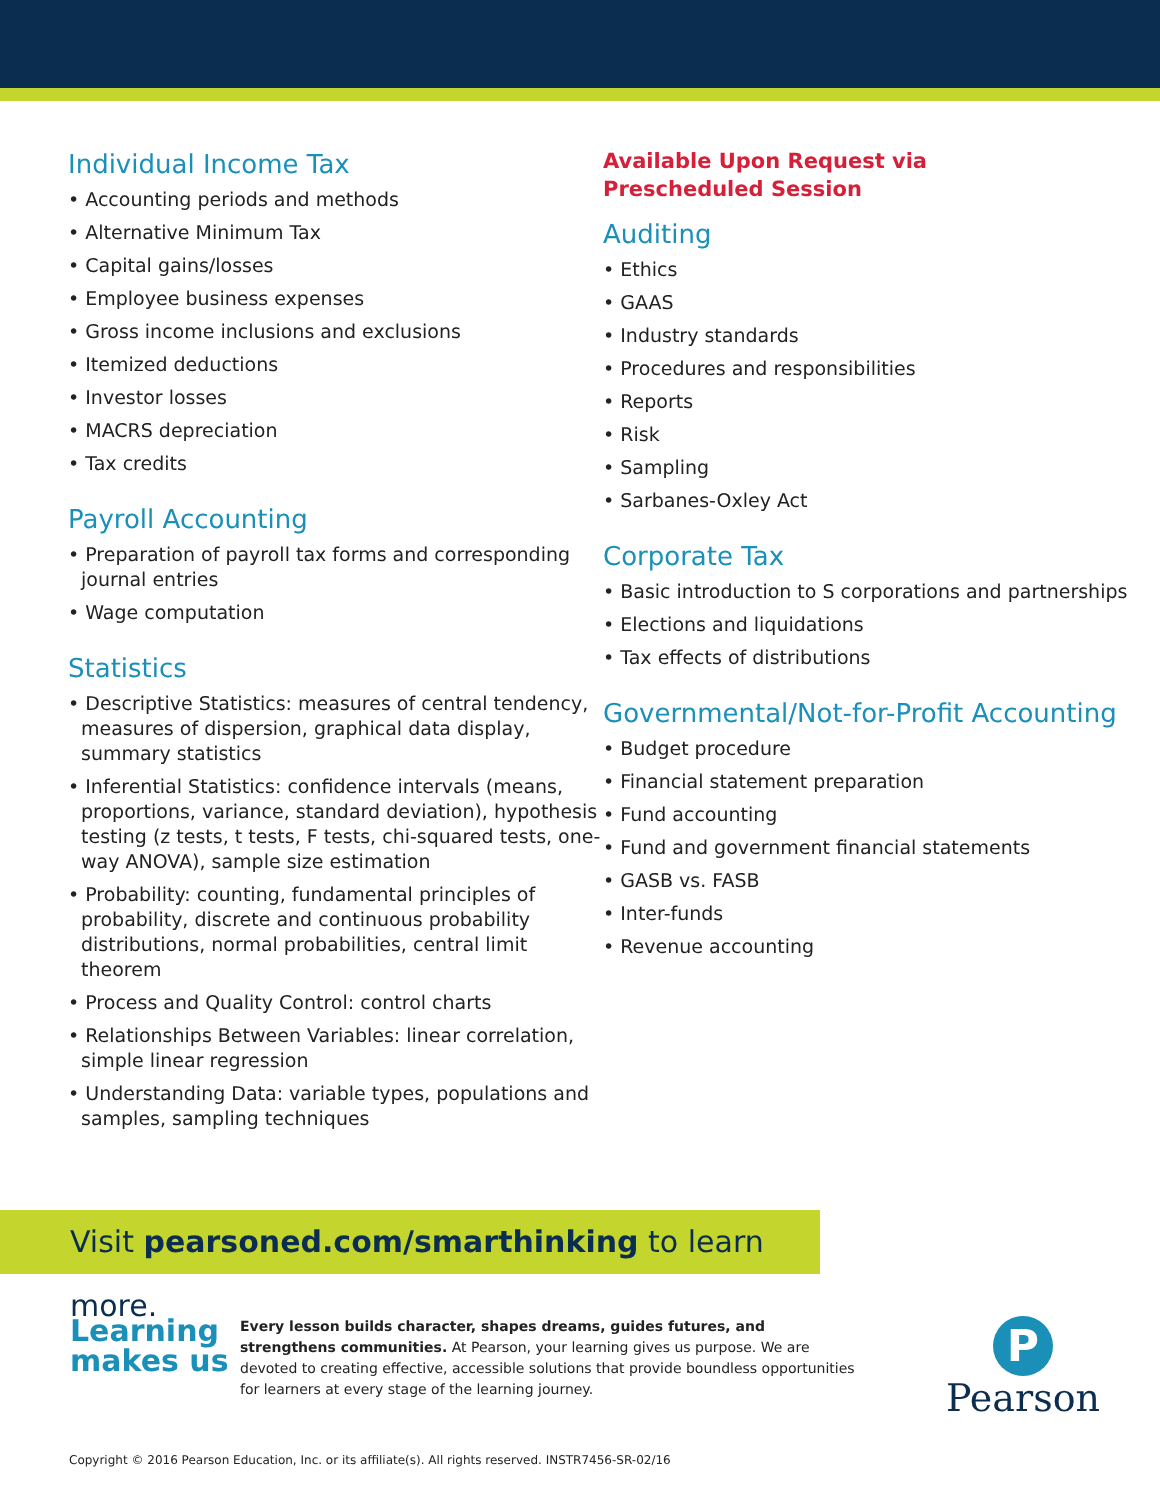Individual Income Tax
• Accounting periods and methods
• Alternative Minimum Tax
• Capital gains/losses
• Employee business expenses
• Gross income inclusions and exclusions
• Itemized deductions
• Investor losses
• MACRS depreciation
• Tax credits
Payroll Accounting
• Preparation of payroll tax forms and corresponding journal entries
• Wage computation
Statistics
• Descriptive Statistics: measures of central tendency, measures of dispersion, graphical data display, summary statistics
• Inferential Statistics: confidence intervals (means, proportions, variance, standard deviation), hypothesis testing (z tests, t tests, F tests, chi-squared tests, one-way ANOVA), sample size estimation
• Probability: counting, fundamental principles of probability, discrete and continuous probability distributions, normal probabilities, central limit theorem
• Process and Quality Control: control charts
• Relationships Between Variables: linear correlation, simple linear regression
• Understanding Data: variable types, populations and samples, sampling techniques
Available Upon Request via
Prescheduled Session
Auditing
• Ethics
• GAAS
• Industry standards
• Procedures and responsibilities
• Reports
• Risk
• Sampling
• Sarbanes-Oxley Act
Corporate Tax
• Basic introduction to S corporations and partnerships
• Elections and liquidations
• Tax effects of distributions
Governmental/Not-for-Profit Accounting
• Budget procedure
• Financial statement preparation
• Fund accounting
• Fund and government financial statements
• GASB vs. FASB
• Inter-funds
• Revenue accounting
Visit pearsoned.com/smarthinking to learn more.
Learning makes us
Every lesson builds character, shapes dreams, guides futures, and strengthens communities. At Pearson, your learning gives us purpose. We are devoted to creating effective, accessible solutions that provide boundless opportunities for learners at every stage of the learning journey.
P
Pearson
Copyright © 2016 Pearson Education, Inc. or its affiliate(s). All rights reserved. INSTR7456-SR-02/16